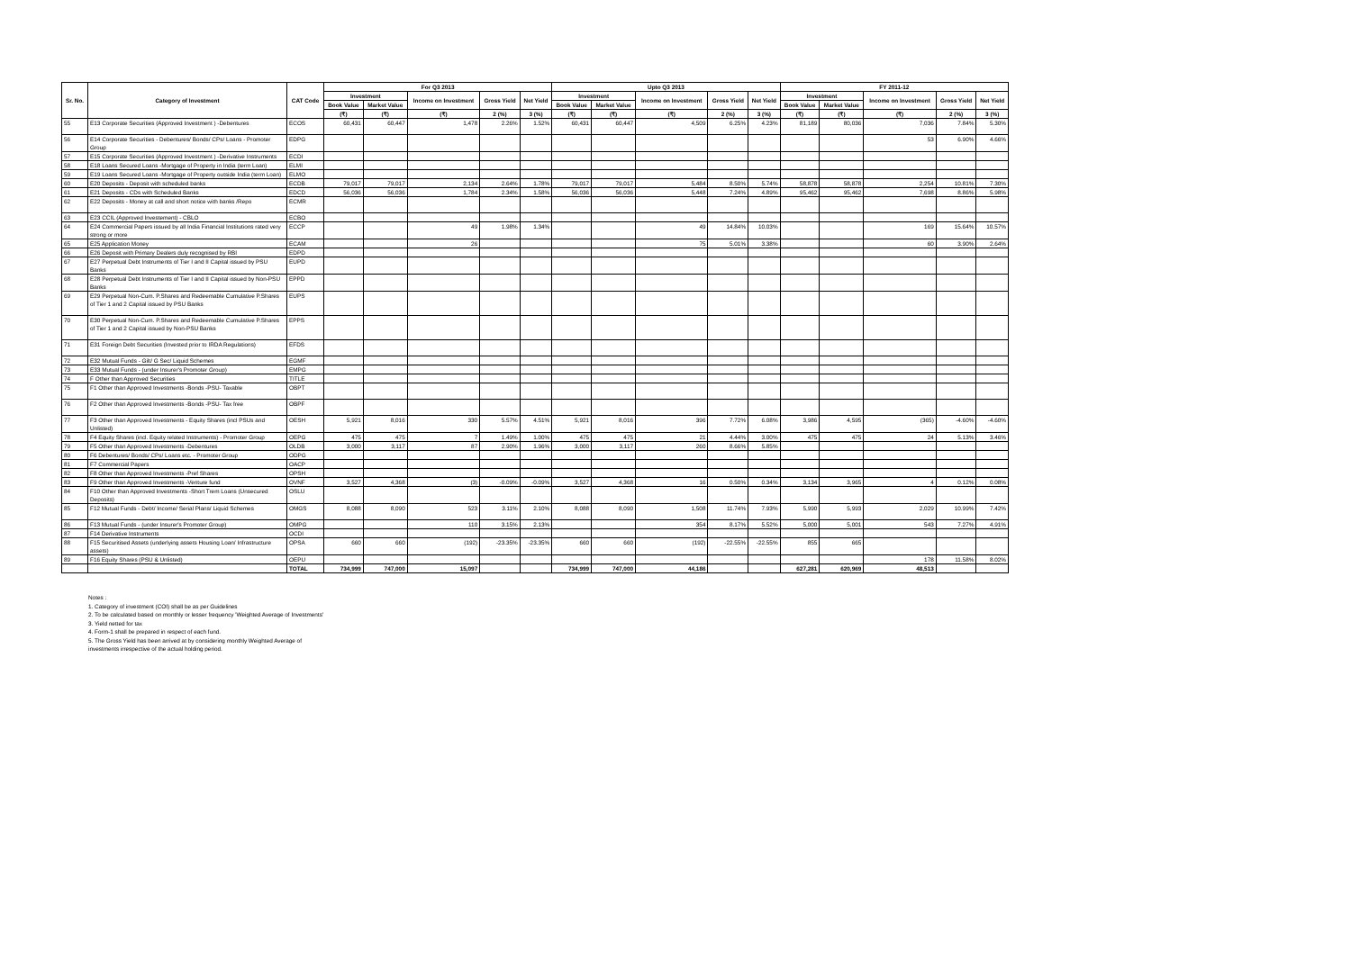| Sr. No. | Category of Investment | CAT Code | For Q3 2013 | | | | | Upto Q3 2013 | | | | | FY 2011-12 | | | | |
| --- | --- | --- | --- | --- | --- | --- | --- | --- | --- | --- | --- | --- | --- | --- | --- | --- | --- |
| | | | Investment | | Income on Investment | Gross Yield | Net Yield | Investment | | Income on Investment | Gross Yield | Net Yield | Investment | | Income on Investment | Gross Yield | Net Yield |
| | | | Book Value | Market Value | | | | Book Value | Market Value | | | | Book Value | Market Value | | | |
| | | | (₹) | (₹) | (₹) | 2 (%) | 3 (%) | (₹) | (₹) | (₹) | 2 (%) | 3 (%) | (₹) | (₹) | (₹) | 2 (%) | 3 (%) |
| 55 | E13 Corporate Securities (Approved Investment ) -Debentures | ECOS | 60,431 | 60,447 | 1,478 | 2.26% | 1.52% | 60,431 | 60,447 | 4,509 | 6.25% | 4.23% | 81,189 | 80,036 | 7,036 | 7.84% | 5.30% |
| 56 | E14 Corporate Securities - Debentures/ Bonds/ CPs/ Loans - Promoter Group | EDPG | | | | | | | | | | | | | 53 | 6.90% | 4.66% |
| 57 | E15 Corporate Securities (Approved Investment ) -Derivative Instruments | ECDI | | | | | | | | | | | | | | | |
| 58 | E18 Loans Secured Loans -Mortgage of Property in India (term Loan) | ELMI | | | | | | | | | | | | | | | |
| 59 | E19 Loans Secured Loans -Mortgage of Property outside India (term Loan) | ELMO | | | | | | | | | | | | | | | |
| 60 | E20 Deposits - Deposit with scheduled banks | ECDB | 79,017 | 79,017 | 2,134 | 2.64% | 1.78% | 79,017 | 79,017 | 5,484 | 8.50% | 5.74% | 58,878 | 58,878 | 2,254 | 10.81% | 7.30% |
| 61 | E21 Deposits - CDs with Scheduled Banks | EDCD | 56,036 | 56,036 | 1,784 | 2.34% | 1.58% | 56,036 | 56,036 | 5,448 | 7.24% | 4.89% | 95,462 | 95,462 | 7,698 | 8.86% | 5.98% |
| 62 | E22 Deposits - Money at call and short notice with banks /Repo | ECMR | | | | | | | | | | | | | | | |
| 63 | E23 CCIL (Approved Investement) - CBLO | ECBO | | | | | | | | | | | | | | | |
| 64 | E24 Commercial Papers issued by all India Financial Institutions rated very strong or more | ECCP | | | 49 | 1.98% | 1.34% | | | 49 | 14.84% | 10.03% | | | 169 | 15.64% | 10.57% |
| 65 | E25 Application Money | ECAM | | | 26 | | | | | 75 | 5.01% | 3.38% | | | 60 | 3.90% | 2.64% |
| 66 | E26 Deposit with Primary Dealers duly recognised by RBI | EDPD | | | | | | | | | | | | | | | |
| 67 | E27 Perpetual Debt Instruments of Tier I and II Capital issued by PSU Banks | EUPD | | | | | | | | | | | | | | | |
| 68 | E28 Perpetual Debt Instruments of Tier I and II Capital issued by Non-PSU Banks | EPPD | | | | | | | | | | | | | | | |
| 69 | E29 Perpetual Non-Cum. P.Shares and Redeemable Cumulative P.Shares of Tier 1 and 2 Capital issued by PSU Banks | EUPS | | | | | | | | | | | | | | | |
| 70 | E30 Perpetual Non-Cum. P.Shares and Redeemable Cumulative P.Shares of Tier 1 and 2 Capital issued by Non-PSU Banks | EPPS | | | | | | | | | | | | | | | |
| 71 | E31 Foreign Debt Securities (Invested prior to IRDA Regulations) | EFDS | | | | | | | | | | | | | | | |
| 72 | E32 Mutual Funds - Gilt/ G Sec/ Liquid Schemes | EGMF | | | | | | | | | | | | | | | |
| 73 | E33 Mutual Funds - (under Insurer's Promoter Group) | EMPG | | | | | | | | | | | | | | | |
| 74 | F Other than Approved Securities | TITLE | | | | | | | | | | | | | | | |
| 75 | F1 Other than Approved Investments -Bonds -PSU- Taxable | OBPT | | | | | | | | | | | | | | | |
| 76 | F2 Other than Approved Investments -Bonds -PSU- Tax free | OBPF | | | | | | | | | | | | | | | |
| 77 | F3 Other than Approved Investments - Equity Shares (incl PSUs and Unlisted) | OESH | 5,921 | 8,016 | 330 | 5.57% | 4.51% | 5,921 | 8,016 | 396 | 7.72% | 6.08% | 3,986 | 4,595 | (365) | -4.60% | -4.60% |
| 78 | F4 Equity Shares (incl. Equity related Instruments) - Promoter Group | OEPG | 475 | 475 | 7 | 1.49% | 1.00% | 475 | 475 | 21 | 4.44% | 3.00% | 475 | 475 | 24 | 5.13% | 3.46% |
| 79 | F5 Other than Approved Investments -Debentures | OLDB | 3,000 | 3,117 | 87 | 2.90% | 1.96% | 3,000 | 3,117 | 260 | 8.66% | 5.85% | | | | | |
| 80 | F6 Debentures/ Bonds/ CPs/ Loans etc. - Promoter Group | ODPG | | | | | | | | | | | | | | | |
| 81 | F7 Commercial Papers | OACP | | | | | | | | | | | | | | | |
| 82 | F8 Other than Approved Investments -Pref Shares | OPSH | | | | | | | | | | | | | | | |
| 83 | F9 Other than Approved Investments -Venture fund | OVNF | 3,527 | 4,368 | (3) | -0.09% | -0.09% | 3,527 | 4,368 | 16 | 0.50% | 0.34% | 3,134 | 3,965 | 4 | 0.12% | 0.08% |
| 84 | F10 Other than Approved Investments -Short Trem Loans (Unsecured Deposits) | OSLU | | | | | | | | | | | | | | | |
| 85 | F12 Mutual Funds - Debt/ Income/ Serial Plans/ Liquid Schemes | OMGS | 8,088 | 8,090 | 523 | 3.11% | 2.10% | 8,088 | 8,090 | 1,508 | 11.74% | 7.93% | 5,990 | 5,993 | 2,029 | 10.99% | 7.42% |
| 86 | F13 Mutual Funds - (under Insurer's Promoter Group) | OMPG | | | 110 | 3.15% | 2.13% | | | 354 | 8.17% | 5.52% | 5,000 | 5,001 | 543 | 7.27% | 4.91% |
| 87 | F14 Derivative Instruments | OCDI | | | | | | | | | | | | | | | |
| 88 | F15 Securitised Assets (underlying assets Housing Loan/ Infrastructure assets) | OPSA | 660 | 660 | (192) | -23.35% | -23.35% | 660 | 660 | (192) | -22.55% | -22.55% | 855 | 665 | | | |
| 89 | F16 Equity Shares (PSU & Unlisted) | OEPU | | | | | | | | | | | | | 178 | 11.58% | 8.02% |
| | | TOTAL | 734,999 | 747,000 | 15,097 | | | 734,999 | 747,000 | 44,186 | | | 627,281 | 620,969 | 48,513 | | |
Notes :
1. Category of investment (COI) shall be as per Guidelines
2. To be calculated based on monthly or lesser frequency 'Weighted Average of Investments'
3. Yield netted for tax
4. Form-1 shall be prepared in respect of each fund.
5. The Gross Yield has been arrived at by considering monthly Weighted Average of investments irrespective of the actual holding period.